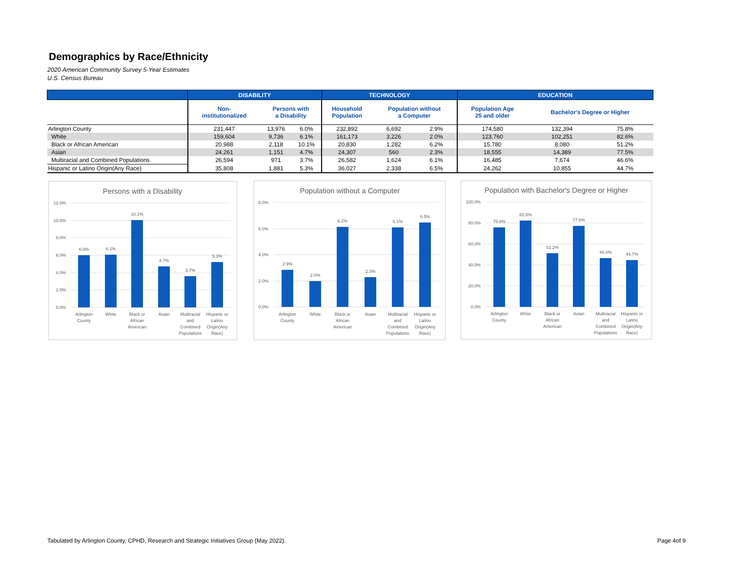Demographics by Race/Ethnicity
2020 American Community Survey 5-Year Estimates
U.S. Census Bureau
| | DISABILITY | | | TECHNOLOGY | | | EDUCATION | | |
| --- | --- | --- | --- | --- | --- | --- | --- | --- | --- |
| | Non- institutionalized | Persons with a Disability | | Household Population | Population without a Computer | | Population Age 25 and older | Bachelor's Degree or Higher | |
| Arlington County | 231,447 | 13,976 | 6.0% | 232,892 | 6,692 | 2.9% | 174,580 | 132,394 | 75.8% |
| White | 159,604 | 9,736 | 6.1% | 161,173 | 3,226 | 2.0% | 123,760 | 102,251 | 82.6% |
| Black or African American | 20,988 | 2,118 | 10.1% | 20,830 | 1,282 | 6.2% | 15,780 | 8,080 | 51.2% |
| Asian | 24,261 | 1,151 | 4.7% | 24,307 | 560 | 2.3% | 18,555 | 14,389 | 77.5% |
| Multiracial and Combined Populations | 26,594 | 971 | 3.7% | 26,582 | 1,624 | 6.1% | 16,485 | 7,674 | 46.6% |
| Hispanic or Latino Origin(Any Race) | 35,808 | 1,881 | 5.3% | 36,027 | 2,338 | 6.5% | 24,262 | 10,855 | 44.7% |
Persons with a Disability
12.0%
10.0%
8.0%
6.0%
4.0%
2.0%
0.0%
6.0%
6.1%
10.1%
4.7%
3.7%
5.3%
Arlington
County
White
Black or
African
American
Asian
Multiracial
and
Combined
Populations
Hispanic or
Latino
Origin(Any
Race)
Population without a Computer
8.0%
6.0%
4.0%
2.0%
0.0%
2.9%
2.0%
6.2%
2.3%
6.1%
6.5%
Arlington
County
White
Black or
African
American
Asian
Multiracial
and
Combined
Populations
Hispanic or
Latino
Origin(Any
Race)
Population with Bachelor's Degree or Higher
100.0%
80.0%
60.0%
40.0%
20.0%
0.0%
75.8%
82.6%
51.2%
77.5%
46.6%
44.7%
Arlington
County
White
Black or
African
American
Asian
Multiracial
and
Combined
Populations
Hispanic or
Latino
Origin(Any
Race)
Tabulated by Arlington County, CPHD, Research and Strategic Initiatives Group (May 2022).
Page 4of 9